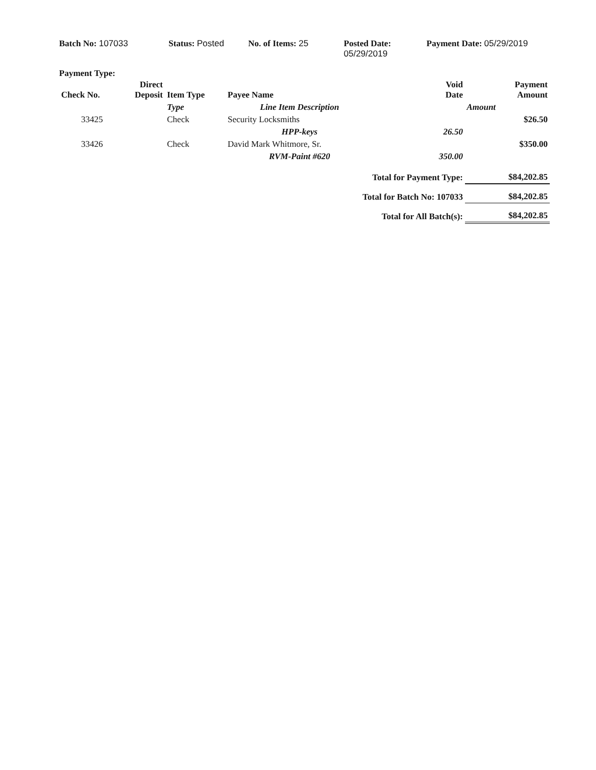Batch No: 107033 Status: Posted No. of Items: 25 Posted Date:
05/29/2019
Payment Date: 05/29/2019
Payment Type:
| Check No. | Direct Deposit | Item Type | Payee Name | Void Date | Payment Amount |
| --- | --- | --- | --- | --- | --- |
| | | Type | Line Item Description | Amount | |
| 33425 | | Check | Security Locksmiths | | $26.50 |
| | | | HPP-keys | 26.50 | |
| 33426 | | Check | David Mark Whitmore, Sr. | | $350.00 |
| | | | RVM-Paint #620 | 350.00 | |
| Total for Payment Type: | | | | | $84,202.85 |
| Total for Batch No: 107033 | | | | | $84,202.85 |
| Total for All Batch(s): | | | | | $84,202.85 |